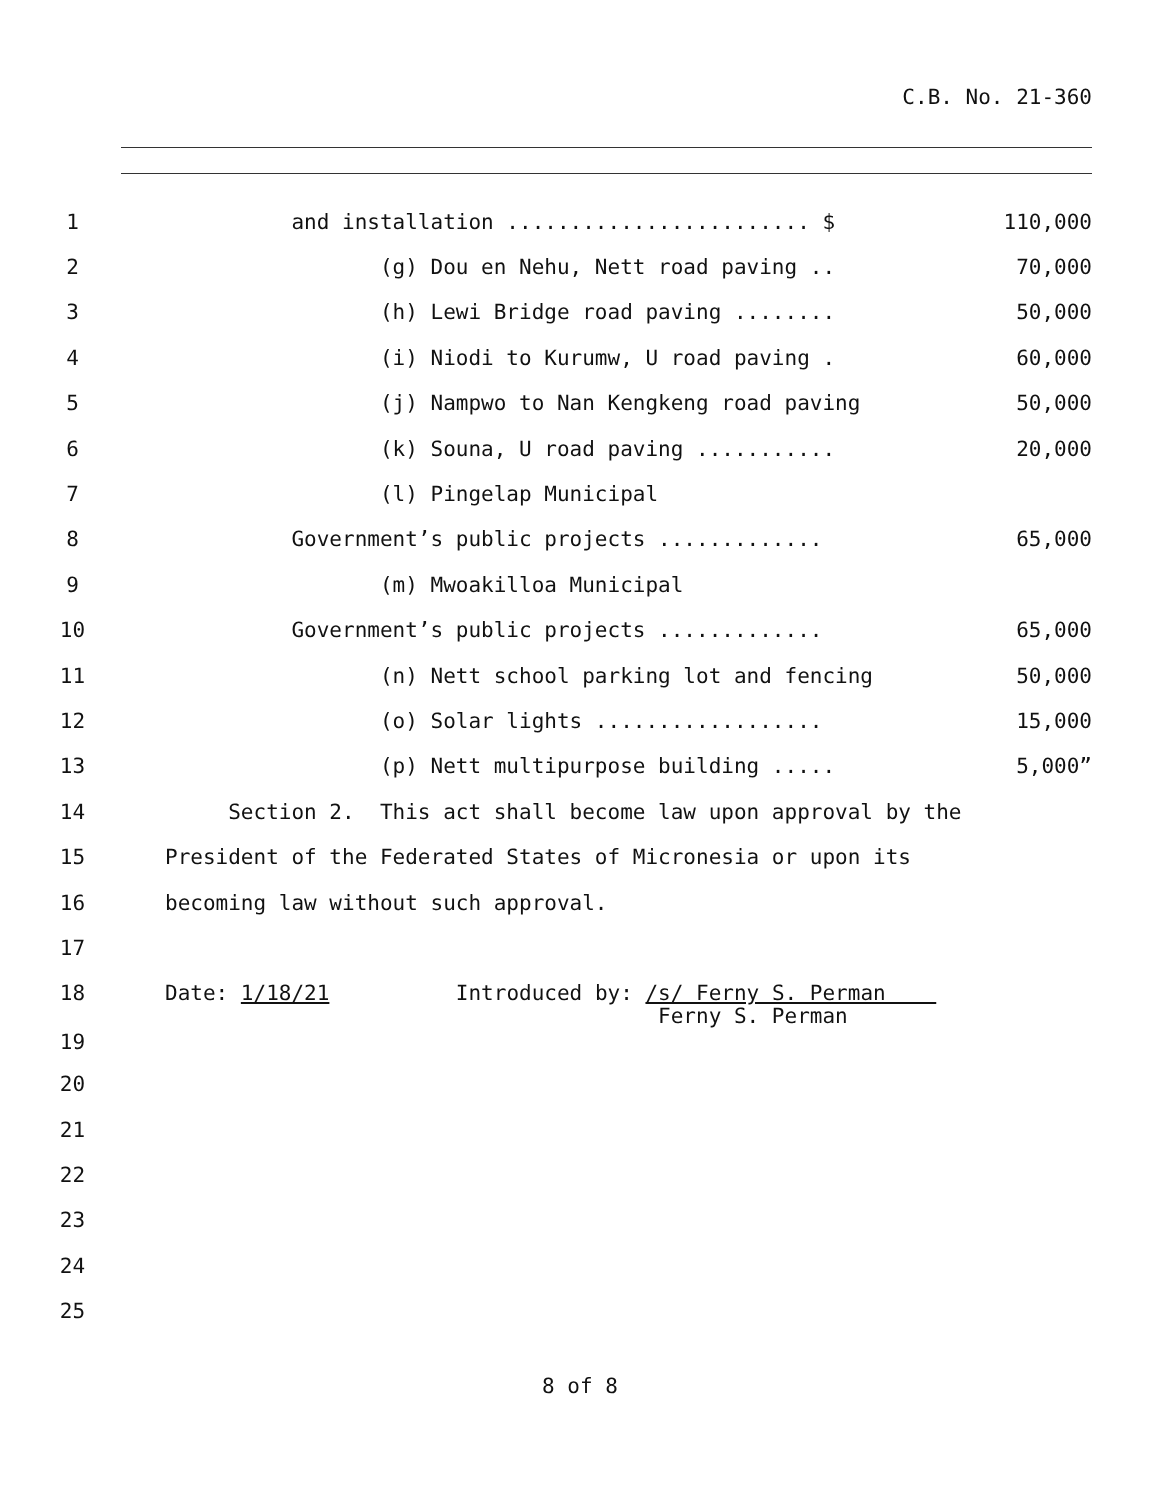C.B. No. 21-360
1 and installation ........................ $ 110,000
2 (g) Dou en Nehu, Nett road paving .. 70,000
3 (h) Lewi Bridge road paving ........ 50,000
4 (i) Niodi to Kurumw, U road paving . 60,000
5 (j) Nampwo to Nan Kengkeng road paving 50,000
6 (k) Souna, U road paving ........... 20,000
7 (l) Pingelap Municipal
8 Government’s public projects ............. 65,000
9 (m) Mwoakilloa Municipal
10 Government’s public projects ............. 65,000
11 (n) Nett school parking lot and fencing 50,000
12 (o) Solar lights .................. 15,000
13 (p) Nett multipurpose building ..... 5,000”
14 Section 2. This act shall become law upon approval by the
15 President of the Federated States of Micronesia or upon its
16 becoming law without such approval.
17
18 Date: 1/18/21 Introduced by: /s/ Ferny S. Perman
19 Ferny S. Perman
20
21
22
23
24
25
8 of 8